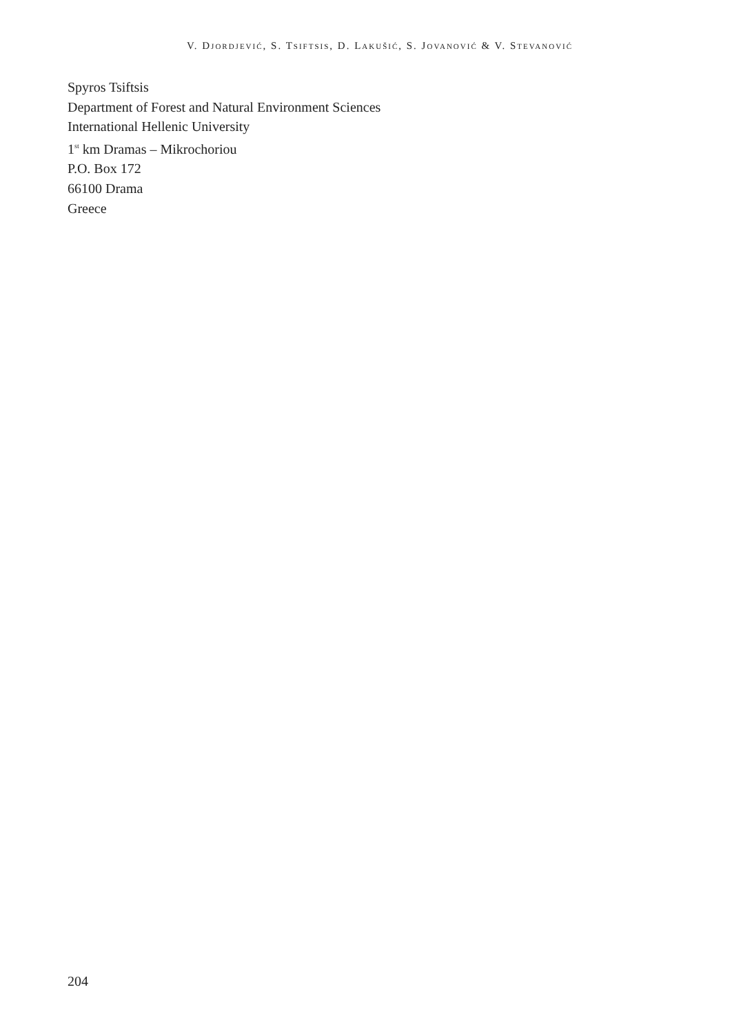V. DJORDJEVIĆ, S. TSIFTSIS, D. LAKUŠIĆ, S. JOVANOVIĆ & V. STEVANOVIĆ
Spyros Tsiftsis
Department of Forest and Natural Environment Sciences
International Hellenic University
1<sup>st</sup> km Dramas – Mikrochoriou
P.O. Box 172
66100 Drama
Greece
204